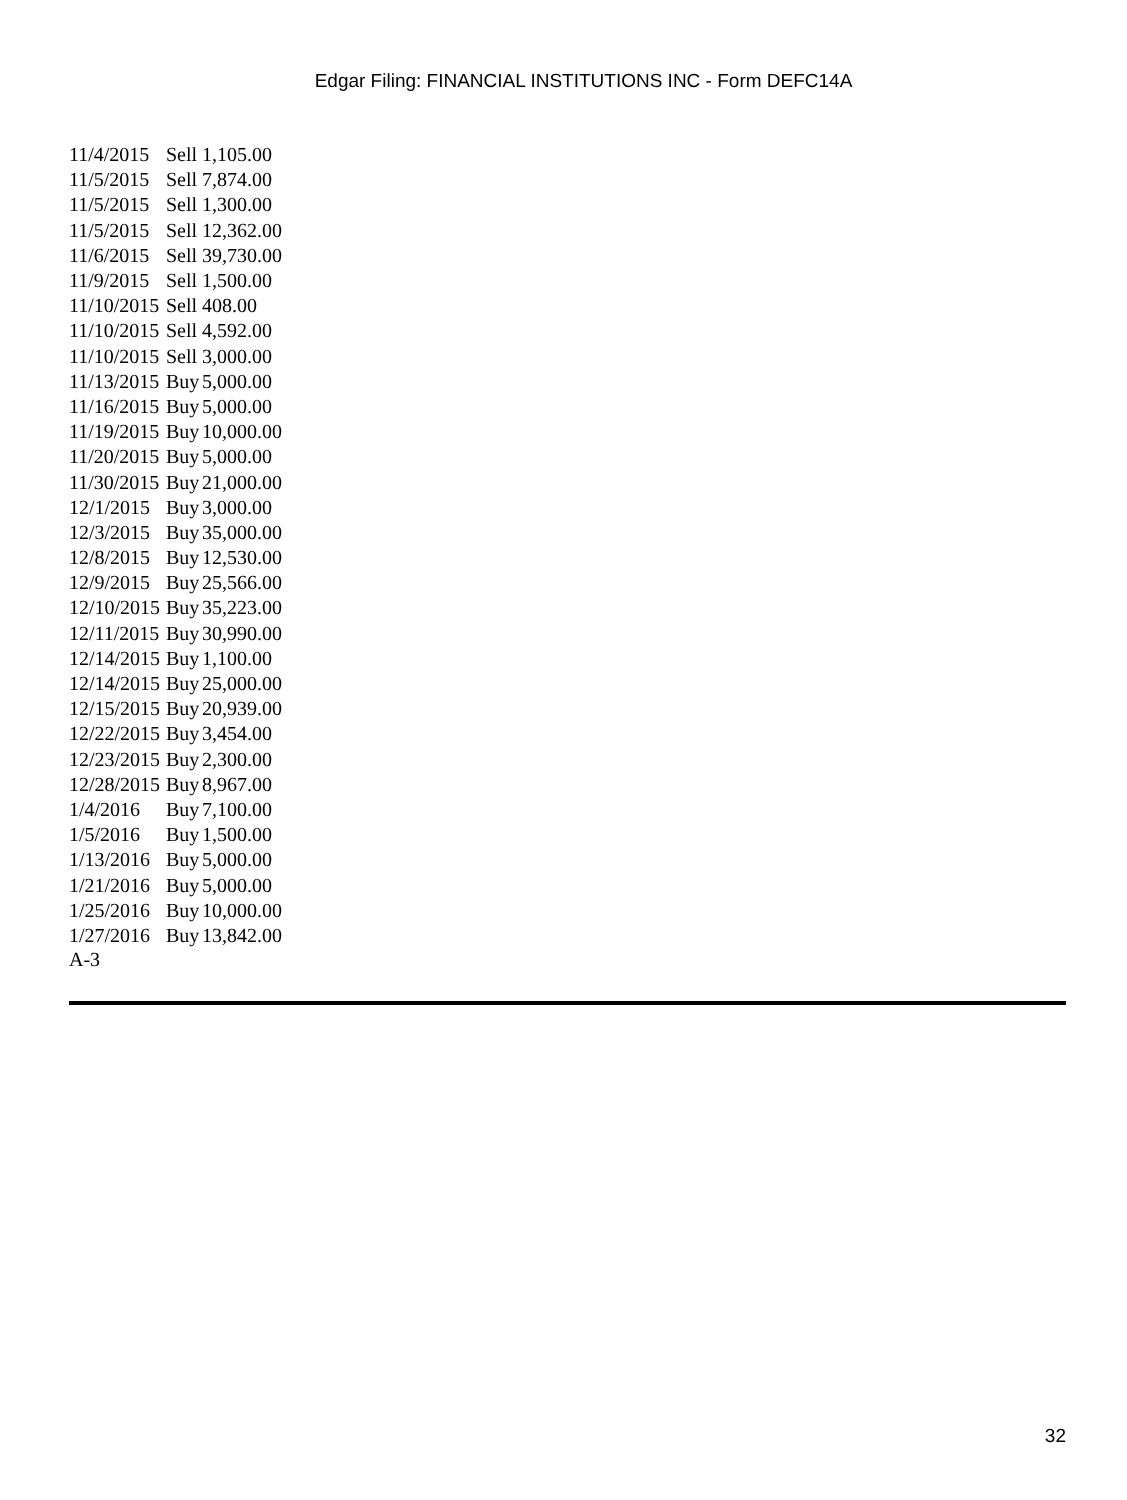Edgar Filing: FINANCIAL INSTITUTIONS INC - Form DEFC14A
| 11/4/2015 | Sell | 1,105.00 |
| 11/5/2015 | Sell | 7,874.00 |
| 11/5/2015 | Sell | 1,300.00 |
| 11/5/2015 | Sell | 12,362.00 |
| 11/6/2015 | Sell | 39,730.00 |
| 11/9/2015 | Sell | 1,500.00 |
| 11/10/2015 | Sell | 408.00 |
| 11/10/2015 | Sell | 4,592.00 |
| 11/10/2015 | Sell | 3,000.00 |
| 11/13/2015 | Buy | 5,000.00 |
| 11/16/2015 | Buy | 5,000.00 |
| 11/19/2015 | Buy | 10,000.00 |
| 11/20/2015 | Buy | 5,000.00 |
| 11/30/2015 | Buy | 21,000.00 |
| 12/1/2015 | Buy | 3,000.00 |
| 12/3/2015 | Buy | 35,000.00 |
| 12/8/2015 | Buy | 12,530.00 |
| 12/9/2015 | Buy | 25,566.00 |
| 12/10/2015 | Buy | 35,223.00 |
| 12/11/2015 | Buy | 30,990.00 |
| 12/14/2015 | Buy | 1,100.00 |
| 12/14/2015 | Buy | 25,000.00 |
| 12/15/2015 | Buy | 20,939.00 |
| 12/22/2015 | Buy | 3,454.00 |
| 12/23/2015 | Buy | 2,300.00 |
| 12/28/2015 | Buy | 8,967.00 |
| 1/4/2016 | Buy | 7,100.00 |
| 1/5/2016 | Buy | 1,500.00 |
| 1/13/2016 | Buy | 5,000.00 |
| 1/21/2016 | Buy | 5,000.00 |
| 1/25/2016 | Buy | 10,000.00 |
| 1/27/2016 | Buy | 13,842.00 |
A-3
32